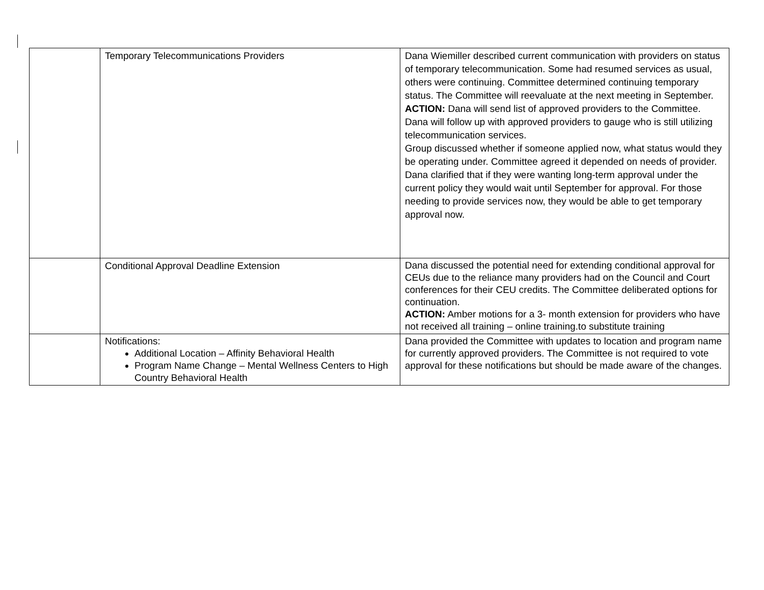| | Temporary Telecommunications Providers | Dana Wiemiller described current communication with providers on status of temporary telecommunication. Some had resumed services as usual, others were continuing. Committee determined continuing temporary status. The Committee will reevaluate at the next meeting in September. ACTION: Dana will send list of approved providers to the Committee. Dana will follow up with approved providers to gauge who is still utilizing telecommunication services. Group discussed whether if someone applied now, what status would they be operating under. Committee agreed it depended on needs of provider. Dana clarified that if they were wanting long-term approval under the current policy they would wait until September for approval. For those needing to provide services now, they would be able to get temporary approval now. |
| | Conditional Approval Deadline Extension | Dana discussed the potential need for extending conditional approval for CEUs due to the reliance many providers had on the Council and Court conferences for their CEU credits. The Committee deliberated options for continuation. ACTION: Amber motions for a 3- month extension for providers who have not received all training – online training.to substitute training |
| | Notifications: Additional Location – Affinity Behavioral Health Program Name Change – Mental Wellness Centers to High Country Behavioral Health | Dana provided the Committee with updates to location and program name for currently approved providers. The Committee is not required to vote approval for these notifications but should be made aware of the changes. |